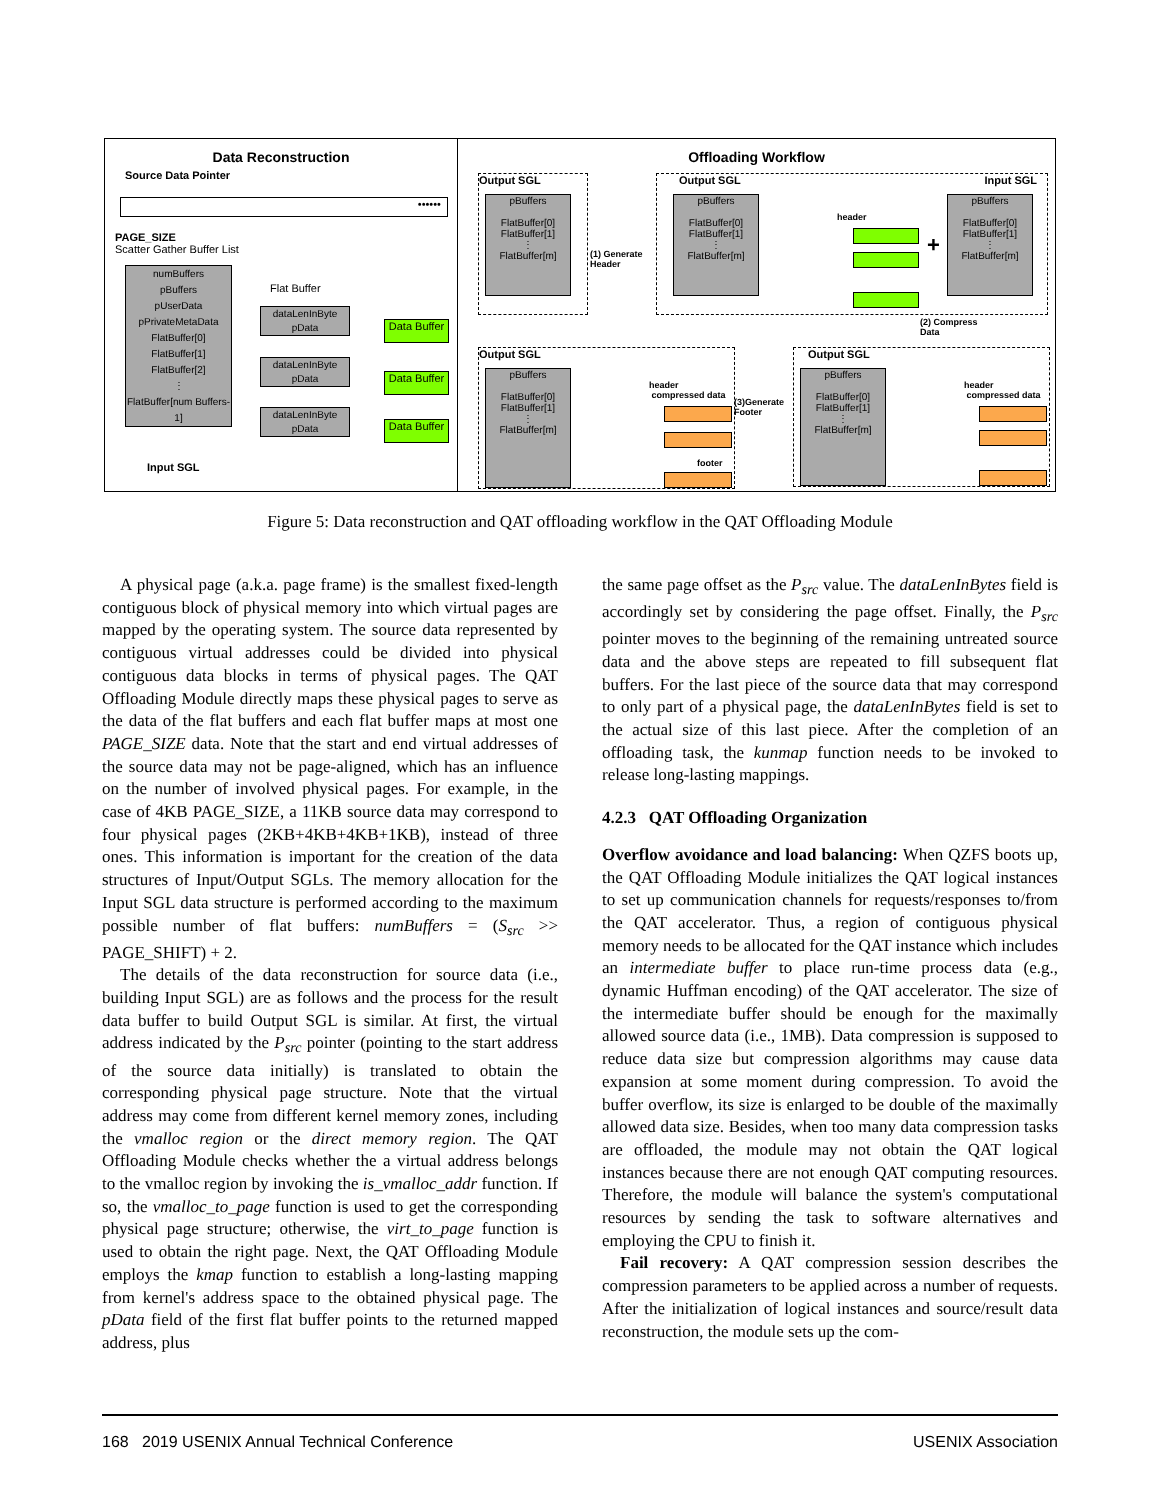Data Reconstruction
Source Data Pointer
••••••
PAGE_SIZE
Scatter Gather Buffer List
numBuffers
pBuffers
pUserData
pPrivateMetaData
FlatBuffer[0]
FlatBuffer[1]
FlatBuffer[2]
⋮
FlatBuffer[num Buffers-1]
Flat Buffer
dataLenInByte
pData
dataLenInByte
pData
dataLenInByte
pData
Data Buffer
Data Buffer
Data Buffer
Input SGL
Offloading Workflow
Output SGL
pBuffers
FlatBuffer[0]
FlatBuffer[1]
⋮
FlatBuffer[m]
(1) Generate
Header
Output SGL Input SGL
pBuffers
FlatBuffer[0]
FlatBuffer[1]
⋮
FlatBuffer[m]
header
+
pBuffers
FlatBuffer[0]
FlatBuffer[1]
⋮
FlatBuffer[m]
(2) Compress
Data
Output SGL
pBuffers
FlatBuffer[0]
FlatBuffer[1]
⋮
FlatBuffer[m]
header compressed data
footer
(3)Generate
Footer
Output SGL
pBuffers
FlatBuffer[0]
FlatBuffer[1]
⋮
FlatBuffer[m]
header compressed data
Figure 5: Data reconstruction and QAT offloading workflow in the QAT Offloading Module
A physical page (a.k.a. page frame) is the smallest fixed-length contiguous block of physical memory into which virtual pages are mapped by the operating system. The source data represented by contiguous virtual addresses could be divided into physical contiguous data blocks in terms of physical pages. The QAT Offloading Module directly maps these physical pages to serve as the data of the flat buffers and each flat buffer maps at most one PAGE_SIZE data. Note that the start and end virtual addresses of the source data may not be page-aligned, which has an influence on the number of involved physical pages. For example, in the case of 4KB PAGE_SIZE, a 11KB source data may correspond to four physical pages (2KB+4KB+4KB+1KB), instead of three ones. This information is important for the creation of the data structures of Input/Output SGLs. The memory allocation for the Input SGL data structure is performed according to the maximum possible number of flat buffers: numBuffers = (S<sub>src</sub> >> PAGE_SHIFT) + 2.
The details of the data reconstruction for source data (i.e., building Input SGL) are as follows and the process for the result data buffer to build Output SGL is similar. At first, the virtual address indicated by the P<sub>src</sub> pointer (pointing to the start address of the source data initially) is translated to obtain the corresponding physical page structure. Note that the virtual address may come from different kernel memory zones, including the vmalloc region or the direct memory region. The QAT Offloading Module checks whether the a virtual address belongs to the vmalloc region by invoking the is_vmalloc_addr function. If so, the vmalloc_to_page function is used to get the corresponding physical page structure; otherwise, the virt_to_page function is used to obtain the right page. Next, the QAT Offloading Module employs the kmap function to establish a long-lasting mapping from kernel's address space to the obtained physical page. The pData field of the first flat buffer points to the returned mapped address, plus
the same page offset as the P<sub>src</sub> value. The dataLenInBytes field is accordingly set by considering the page offset. Finally, the P<sub>src</sub> pointer moves to the beginning of the remaining untreated source data and the above steps are repeated to fill subsequent flat buffers. For the last piece of the source data that may correspond to only part of a physical page, the dataLenInBytes field is set to the actual size of this last piece. After the completion of an offloading task, the kunmap function needs to be invoked to release long-lasting mappings.
4.2.3 QAT Offloading Organization
Overflow avoidance and load balancing: When QZFS boots up, the QAT Offloading Module initializes the QAT logical instances to set up communication channels for requests/responses to/from the QAT accelerator. Thus, a region of contiguous physical memory needs to be allocated for the QAT instance which includes an intermediate buffer to place run-time process data (e.g., dynamic Huffman encoding) of the QAT accelerator. The size of the intermediate buffer should be enough for the maximally allowed source data (i.e., 1MB). Data compression is supposed to reduce data size but compression algorithms may cause data expansion at some moment during compression. To avoid the buffer overflow, its size is enlarged to be double of the maximally allowed data size. Besides, when too many data compression tasks are offloaded, the module may not obtain the QAT logical instances because there are not enough QAT computing resources. Therefore, the module will balance the system's computational resources by sending the task to software alternatives and employing the CPU to finish it.
Fail recovery: A QAT compression session describes the compression parameters to be applied across a number of requests. After the initialization of logical instances and source/result data reconstruction, the module sets up the com-
168 2019 USENIX Annual Technical Conference USENIX Association